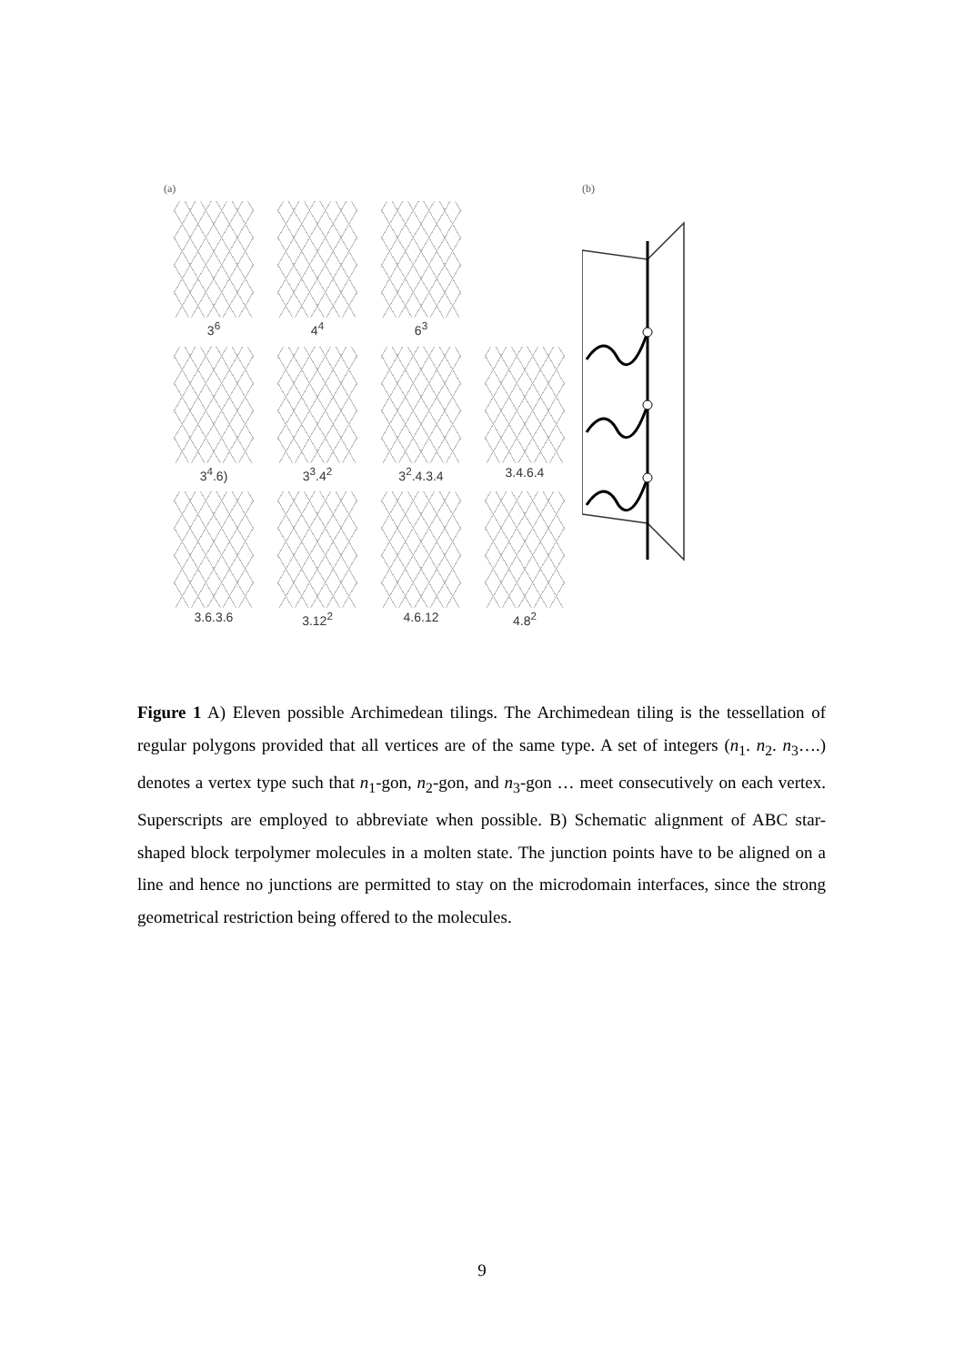(a)
3<sup>6</sup>
4<sup>4</sup>
6<sup>3</sup>
3<sup>4</sup>.6)
3<sup>3</sup>.4<sup>2</sup>
3<sup>2</sup>.4.3.4
3.4.6.4
3.6.3.6
3.12<sup>2</sup>
4.6.12
4.8<sup>2</sup>
(b)
Figure 1 A) Eleven possible Archimedean tilings. The Archimedean tiling is the tessellation of regular polygons provided that all vertices are of the same type. A set of integers (n<sub>1</sub>. n<sub>2</sub>. n<sub>3</sub>….) denotes a vertex type such that n<sub>1</sub>-gon, n<sub>2</sub>-gon, and n<sub>3</sub>-gon … meet consecutively on each vertex. Superscripts are employed to abbreviate when possible. B) Schematic alignment of ABC star-shaped block terpolymer molecules in a molten state. The junction points have to be aligned on a line and hence no junctions are permitted to stay on the microdomain interfaces, since the strong geometrical restriction being offered to the molecules.
9